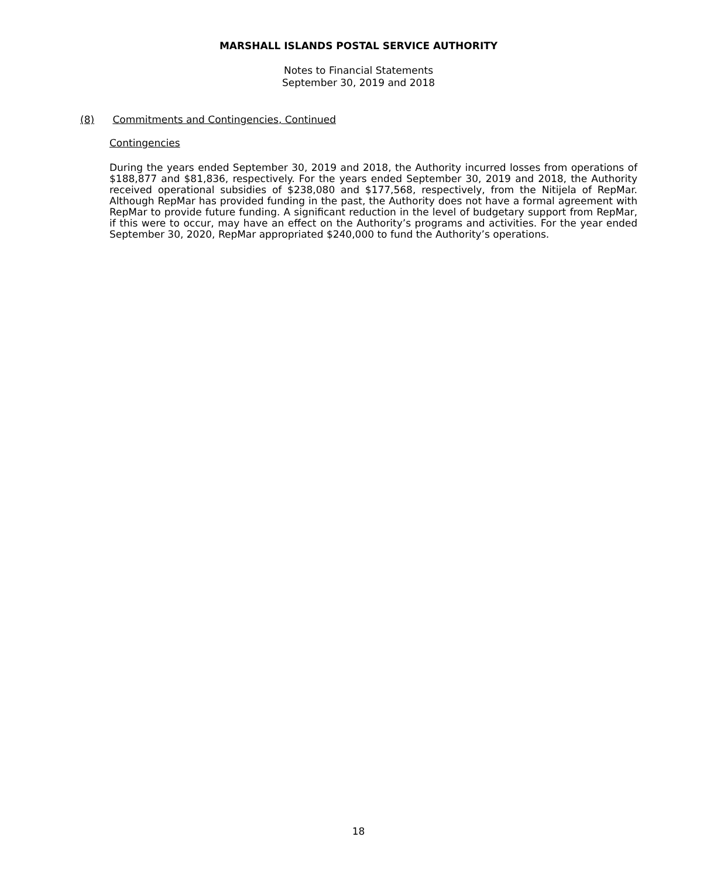MARSHALL ISLANDS POSTAL SERVICE AUTHORITY
Notes to Financial Statements
September 30, 2019 and 2018
(8) Commitments and Contingencies, Continued
Contingencies
During the years ended September 30, 2019 and 2018, the Authority incurred losses from operations of $188,877 and $81,836, respectively. For the years ended September 30, 2019 and 2018, the Authority received operational subsidies of $238,080 and $177,568, respectively, from the Nitijela of RepMar. Although RepMar has provided funding in the past, the Authority does not have a formal agreement with RepMar to provide future funding. A significant reduction in the level of budgetary support from RepMar, if this were to occur, may have an effect on the Authority’s programs and activities. For the year ended September 30, 2020, RepMar appropriated $240,000 to fund the Authority’s operations.
18